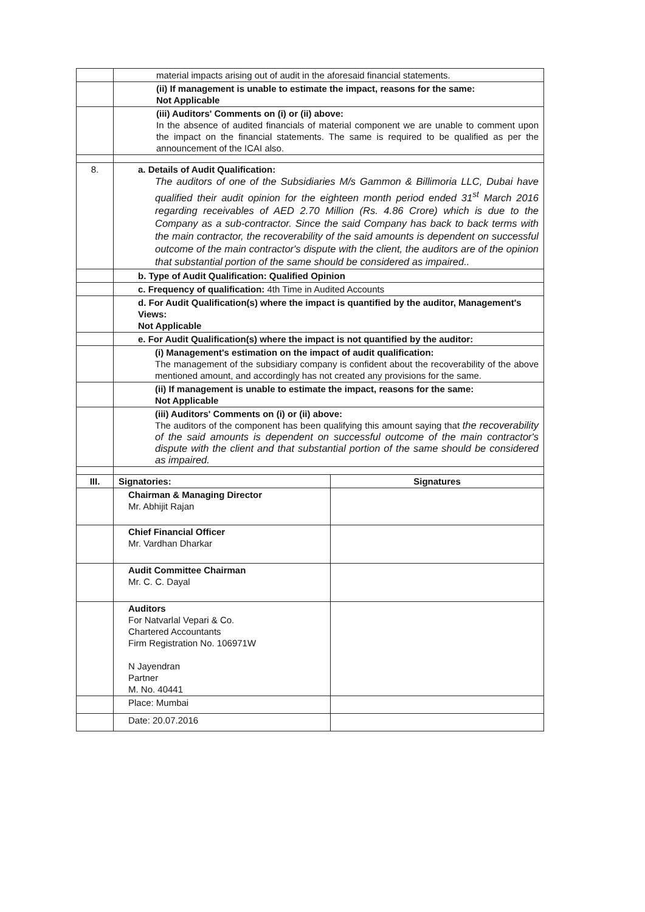| | material impacts arising out of audit in the aforesaid financial statements. | |
| | (ii) If management is unable to estimate the impact, reasons for the same: Not Applicable | |
| | (iii) Auditors' Comments on (i) or (ii) above: In the absence of audited financials of material component we are unable to comment upon the impact on the financial statements. The same is required to be qualified as per the announcement of the ICAI also. | |
| 8. | a. Details of Audit Qualification: The auditors of one of the Subsidiaries M/s Gammon & Billimoria LLC, Dubai have qualified their audit opinion for the eighteen month period ended 31<sup>st</sup> March 2016 regarding receivables of AED 2.70 Million (Rs. 4.86 Crore) which is due to the Company as a sub-contractor. Since the said Company has back to back terms with the main contractor, the recoverability of the said amounts is dependent on successful outcome of the main contractor's dispute with the client, the auditors are of the opinion that substantial portion of the same should be considered as impaired.. | |
| | b. Type of Audit Qualification: Qualified Opinion | |
| | c. Frequency of qualification: 4th Time in Audited Accounts | |
| | d. For Audit Qualification(s) where the impact is quantified by the auditor, Management's Views: Not Applicable | |
| | e. For Audit Qualification(s) where the impact is not quantified by the auditor: | |
| | (i) Management's estimation on the impact of audit qualification: The management of the subsidiary company is confident about the recoverability of the above mentioned amount, and accordingly has not created any provisions for the same. | |
| | (ii) If management is unable to estimate the impact, reasons for the same: Not Applicable | |
| | (iii) Auditors' Comments on (i) or (ii) above: The auditors of the component has been qualifying this amount saying that the recoverability of the said amounts is dependent on successful outcome of the main contractor's dispute with the client and that substantial portion of the same should be considered as impaired. | |
| III. | Signatories: | Signatures |
| | Chairman & Managing Director Mr. Abhijit Rajan | |
| | Chief Financial Officer Mr. Vardhan Dharkar | |
| | Audit Committee Chairman Mr. C. C. Dayal | |
| | Auditors For Natvarlal Vepari & Co. Chartered Accountants Firm Registration No. 106971W N Jayendran Partner M. No. 40441 | |
| | Place: Mumbai | |
| | Date: 20.07.2016 | |